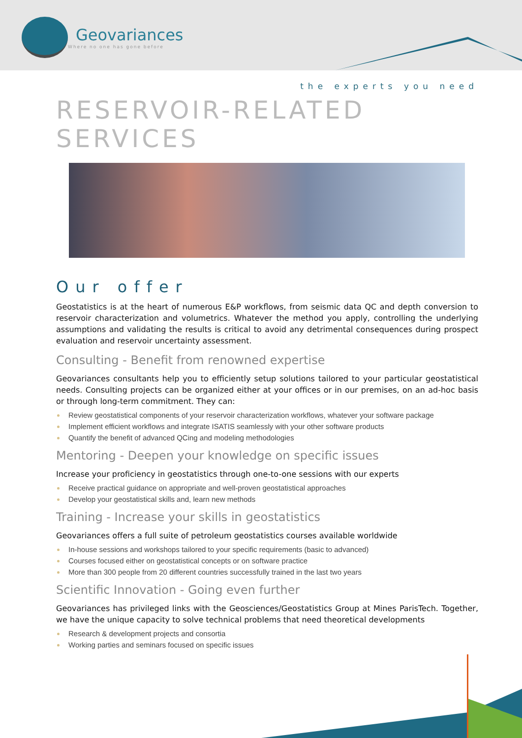Geovariances
Where no one has gone before
the experts you need
RESERVOIR-RELATED SERVICES
Our offer
Geostatistics is at the heart of numerous E&P workflows, from seismic data QC and depth conversion to reservoir characterization and volumetrics. Whatever the method you apply, controlling the underlying assumptions and validating the results is critical to avoid any detrimental consequences during prospect evaluation and reservoir uncertainty assessment.
Consulting - Benefit from renowned expertise
Geovariances consultants help you to efficiently setup solutions tailored to your particular geostatistical needs. Consulting projects can be organized either at your offices or in our premises, on an ad-hoc basis or through long-term commitment. They can:
Review geostatistical components of your reservoir characterization workflows, whatever your software package
Implement efficient workflows and integrate ISATIS seamlessly with your other software products
Quantify the benefit of advanced QCing and modeling methodologies
Mentoring - Deepen your knowledge on specific issues
Increase your proficiency in geostatistics through one-to-one sessions with our experts
Receive practical guidance on appropriate and well-proven geostatistical approaches
Develop your geostatistical skills and, learn new methods
Training - Increase your skills in geostatistics
Geovariances offers a full suite of petroleum geostatistics courses available worldwide
In-house sessions and workshops tailored to your specific requirements (basic to advanced)
Courses focused either on geostatistical concepts or on software practice
More than 300 people from 20 different countries successfully trained in the last two years
Scientific Innovation - Going even further
Geovariances has privileged links with the Geosciences/Geostatistics Group at Mines ParisTech. Together, we have the unique capacity to solve technical problems that need theoretical developments
Research & development projects and consortia
Working parties and seminars focused on specific issues